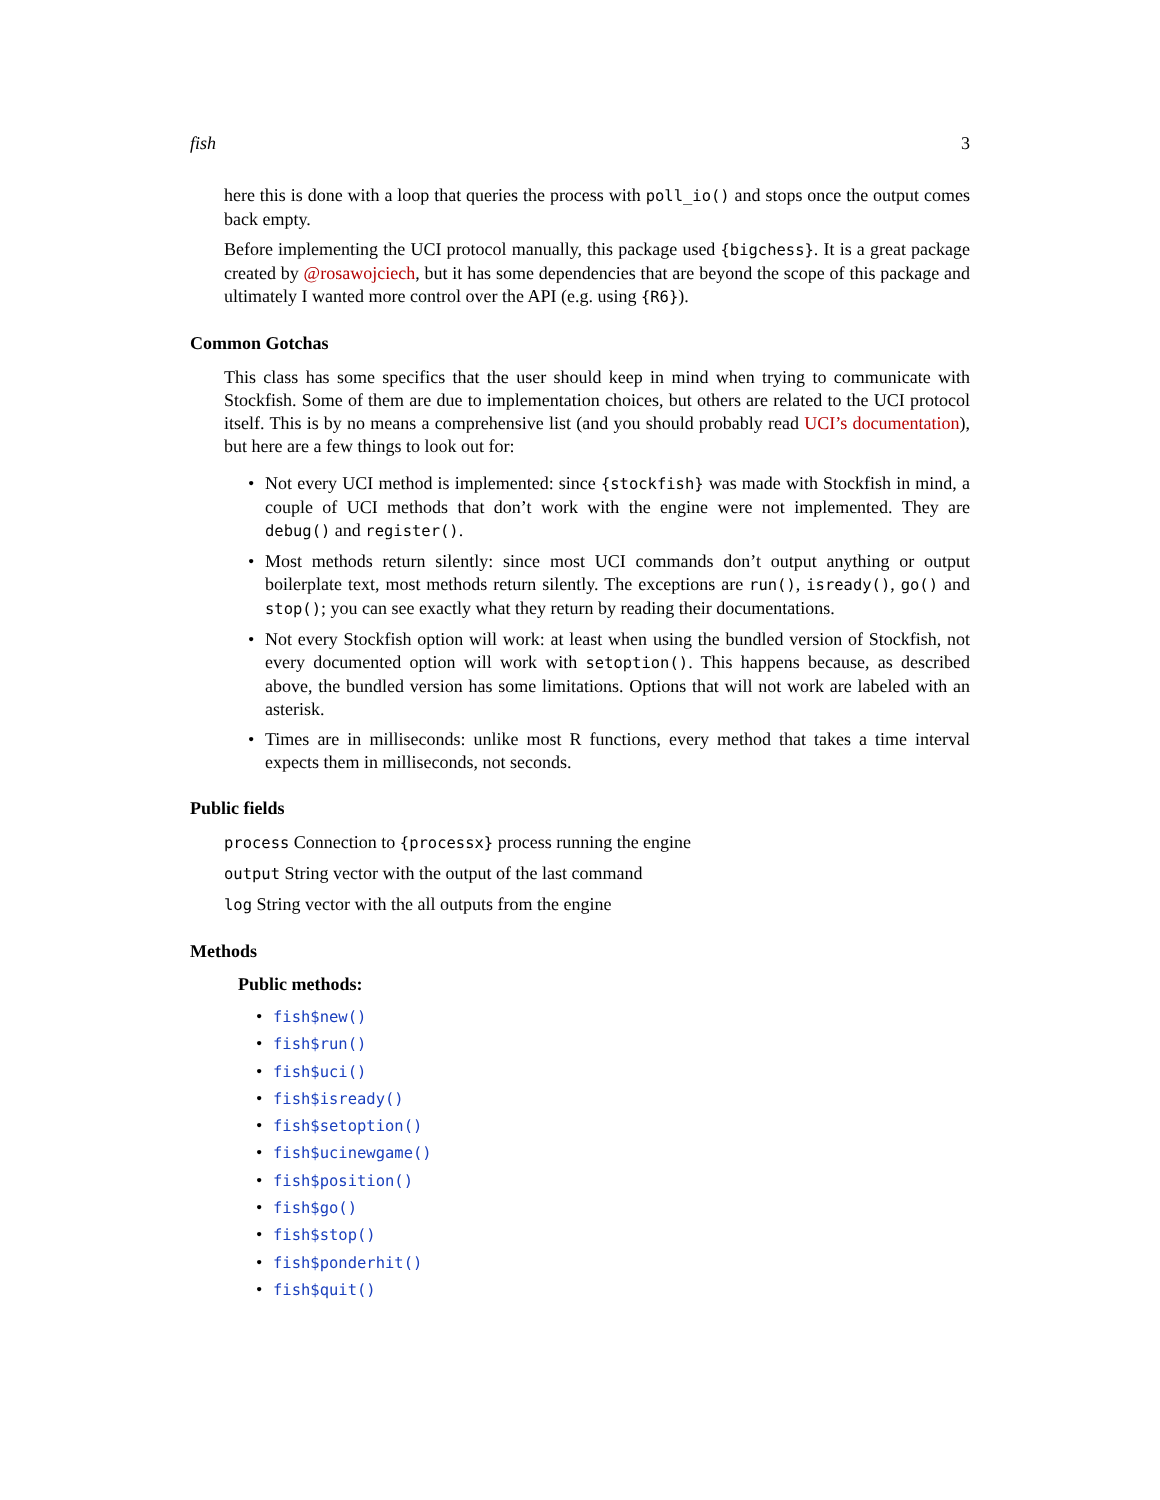fish 3
here this is done with a loop that queries the process with poll_io() and stops once the output comes back empty.
Before implementing the UCI protocol manually, this package used {bigchess}. It is a great package created by @rosawojciech, but it has some dependencies that are beyond the scope of this package and ultimately I wanted more control over the API (e.g. using {R6}).
Common Gotchas
This class has some specifics that the user should keep in mind when trying to communicate with Stockfish. Some of them are due to implementation choices, but others are related to the UCI protocol itself. This is by no means a comprehensive list (and you should probably read UCI’s documentation), but here are a few things to look out for:
• Not every UCI method is implemented: since {stockfish} was made with Stockfish in mind, a couple of UCI methods that don’t work with the engine were not implemented. They are debug() and register().
• Most methods return silently: since most UCI commands don’t output anything or output boilerplate text, most methods return silently. The exceptions are run(), isready(), go() and stop(); you can see exactly what they return by reading their documentations.
• Not every Stockfish option will work: at least when using the bundled version of Stockfish, not every documented option will work with setoption(). This happens because, as described above, the bundled version has some limitations. Options that will not work are labeled with an asterisk.
• Times are in milliseconds: unlike most R functions, every method that takes a time interval expects them in milliseconds, not seconds.
Public fields
process Connection to {processx} process running the engine
output String vector with the output of the last command
log String vector with the all outputs from the engine
Methods
Public methods:
• fish$new()
• fish$run()
• fish$uci()
• fish$isready()
• fish$setoption()
• fish$ucinewgame()
• fish$position()
• fish$go()
• fish$stop()
• fish$ponderhit()
• fish$quit()